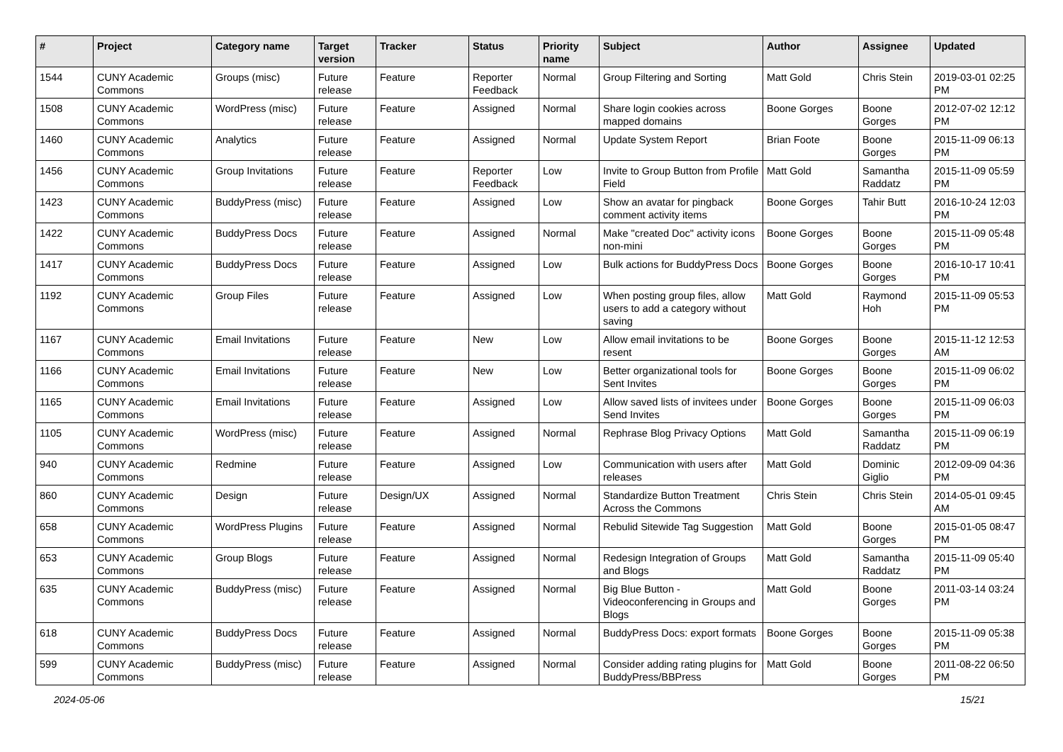| # | Project | Category name | Target version | Tracker | Status | Priority name | Subject | Author | Assignee | Updated |
| --- | --- | --- | --- | --- | --- | --- | --- | --- | --- | --- |
| 1544 | CUNY Academic Commons | Groups (misc) | Future release | Feature | Reporter Feedback | Normal | Group Filtering and Sorting | Matt Gold | Chris Stein | 2019-03-01 02:25 PM |
| 1508 | CUNY Academic Commons | WordPress (misc) | Future release | Feature | Assigned | Normal | Share login cookies across mapped domains | Boone Gorges | Boone Gorges | 2012-07-02 12:12 PM |
| 1460 | CUNY Academic Commons | Analytics | Future release | Feature | Assigned | Normal | Update System Report | Brian Foote | Boone Gorges | 2015-11-09 06:13 PM |
| 1456 | CUNY Academic Commons | Group Invitations | Future release | Feature | Reporter Feedback | Low | Invite to Group Button from Profile Field | Matt Gold | Samantha Raddatz | 2015-11-09 05:59 PM |
| 1423 | CUNY Academic Commons | BuddyPress (misc) | Future release | Feature | Assigned | Low | Show an avatar for pingback comment activity items | Boone Gorges | Tahir Butt | 2016-10-24 12:03 PM |
| 1422 | CUNY Academic Commons | BuddyPress Docs | Future release | Feature | Assigned | Normal | Make "created Doc" activity icons non-mini | Boone Gorges | Boone Gorges | 2015-11-09 05:48 PM |
| 1417 | CUNY Academic Commons | BuddyPress Docs | Future release | Feature | Assigned | Low | Bulk actions for BuddyPress Docs | Boone Gorges | Boone Gorges | 2016-10-17 10:41 PM |
| 1192 | CUNY Academic Commons | Group Files | Future release | Feature | Assigned | Low | When posting group files, allow users to add a category without saving | Matt Gold | Raymond Hoh | 2015-11-09 05:53 PM |
| 1167 | CUNY Academic Commons | Email Invitations | Future release | Feature | New | Low | Allow email invitations to be resent | Boone Gorges | Boone Gorges | 2015-11-12 12:53 AM |
| 1166 | CUNY Academic Commons | Email Invitations | Future release | Feature | New | Low | Better organizational tools for Sent Invites | Boone Gorges | Boone Gorges | 2015-11-09 06:02 PM |
| 1165 | CUNY Academic Commons | Email Invitations | Future release | Feature | Assigned | Low | Allow saved lists of invitees under Send Invites | Boone Gorges | Boone Gorges | 2015-11-09 06:03 PM |
| 1105 | CUNY Academic Commons | WordPress (misc) | Future release | Feature | Assigned | Normal | Rephrase Blog Privacy Options | Matt Gold | Samantha Raddatz | 2015-11-09 06:19 PM |
| 940 | CUNY Academic Commons | Redmine | Future release | Feature | Assigned | Low | Communication with users after releases | Matt Gold | Dominic Giglio | 2012-09-09 04:36 PM |
| 860 | CUNY Academic Commons | Design | Future release | Design/UX | Assigned | Normal | Standardize Button Treatment Across the Commons | Chris Stein | Chris Stein | 2014-05-01 09:45 AM |
| 658 | CUNY Academic Commons | WordPress Plugins | Future release | Feature | Assigned | Normal | Rebulid Sitewide Tag Suggestion | Matt Gold | Boone Gorges | 2015-01-05 08:47 PM |
| 653 | CUNY Academic Commons | Group Blogs | Future release | Feature | Assigned | Normal | Redesign Integration of Groups and Blogs | Matt Gold | Samantha Raddatz | 2015-11-09 05:40 PM |
| 635 | CUNY Academic Commons | BuddyPress (misc) | Future release | Feature | Assigned | Normal | Big Blue Button - Videoconferencing in Groups and Blogs | Matt Gold | Boone Gorges | 2011-03-14 03:24 PM |
| 618 | CUNY Academic Commons | BuddyPress Docs | Future release | Feature | Assigned | Normal | BuddyPress Docs: export formats | Boone Gorges | Boone Gorges | 2015-11-09 05:38 PM |
| 599 | CUNY Academic Commons | BuddyPress (misc) | Future release | Feature | Assigned | Normal | Consider adding rating plugins for BuddyPress/BBPress | Matt Gold | Boone Gorges | 2011-08-22 06:50 PM |
2024-05-06 15/21